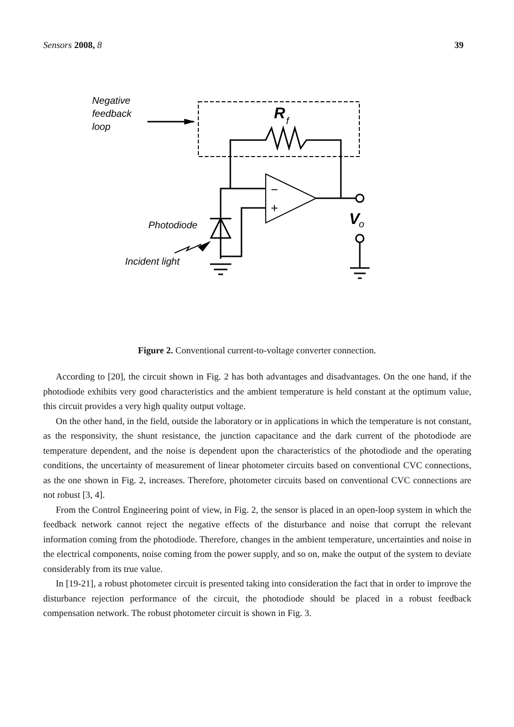Sensors 2008, 8 39
Negative
feedback
loop
R
f
−
+
V
o
Photodiode
Incident light
Figure 2. Conventional current-to-voltage converter connection.
According to [20], the circuit shown in Fig. 2 has both advantages and disadvantages. On the one hand, if the photodiode exhibits very good characteristics and the ambient temperature is held constant at the optimum value, this circuit provides a very high quality output voltage.
On the other hand, in the field, outside the laboratory or in applications in which the temperature is not constant, as the responsivity, the shunt resistance, the junction capacitance and the dark current of the photodiode are temperature dependent, and the noise is dependent upon the characteristics of the photodiode and the operating conditions, the uncertainty of measurement of linear photometer circuits based on conventional CVC connections, as the one shown in Fig. 2, increases. Therefore, photometer circuits based on conventional CVC connections are not robust [3, 4].
From the Control Engineering point of view, in Fig. 2, the sensor is placed in an open-loop system in which the feedback network cannot reject the negative effects of the disturbance and noise that corrupt the relevant information coming from the photodiode. Therefore, changes in the ambient temperature, uncertainties and noise in the electrical components, noise coming from the power supply, and so on, make the output of the system to deviate considerably from its true value.
In [19-21], a robust photometer circuit is presented taking into consideration the fact that in order to improve the disturbance rejection performance of the circuit, the photodiode should be placed in a robust feedback compensation network. The robust photometer circuit is shown in Fig. 3.